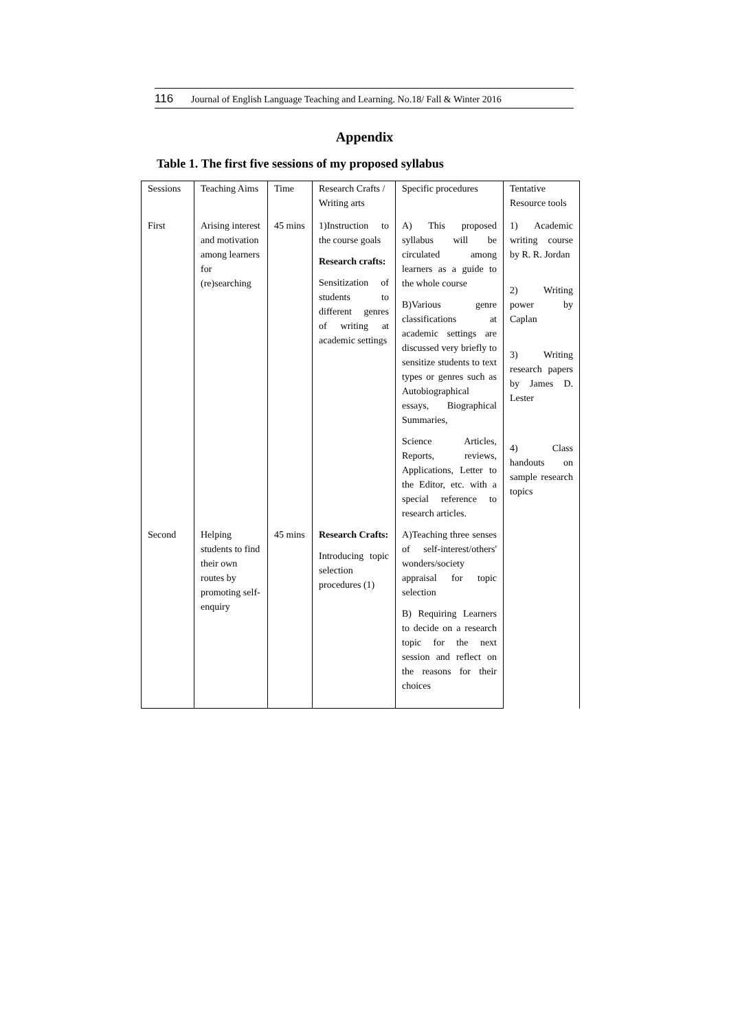116 Journal of English Language Teaching and Learning. No.18/ Fall & Winter 2016
Appendix
Table 1. The first five sessions of my proposed syllabus
| Sessions | Teaching Aims | Time | Research Crafts / Writing arts | Specific procedures | Tentative Resource tools |
| First | Arising interest and motivation among learners for (re)searching | 45 mins | 1)Instruction to the course goals Research crafts: Sensitization of students to different genres of writing at academic settings | A) This proposed syllabus will be circulated among learners as a guide to the whole course B)Various genre classifications at academic settings are discussed very briefly to sensitize students to text types or genres such as Autobiographical essays, Biographical Summaries, Science Articles, Reports, reviews, Applications, Letter to the Editor, etc. with a special reference to research articles. | 1) Academic writing course by R. R. Jordan 2) Writing power by Caplan 3) Writing research papers by James D. Lester 4) Class handouts on sample research topics |
| Second | Helping students to find their own routes by promoting self-enquiry | 45 mins | Research Crafts: Introducing topic selection procedures (1) | A)Teaching three senses of self-interest/others' wonders/society appraisal for topic selection B) Requiring Learners to decide on a research topic for the next session and reflect on the reasons for their choices | |